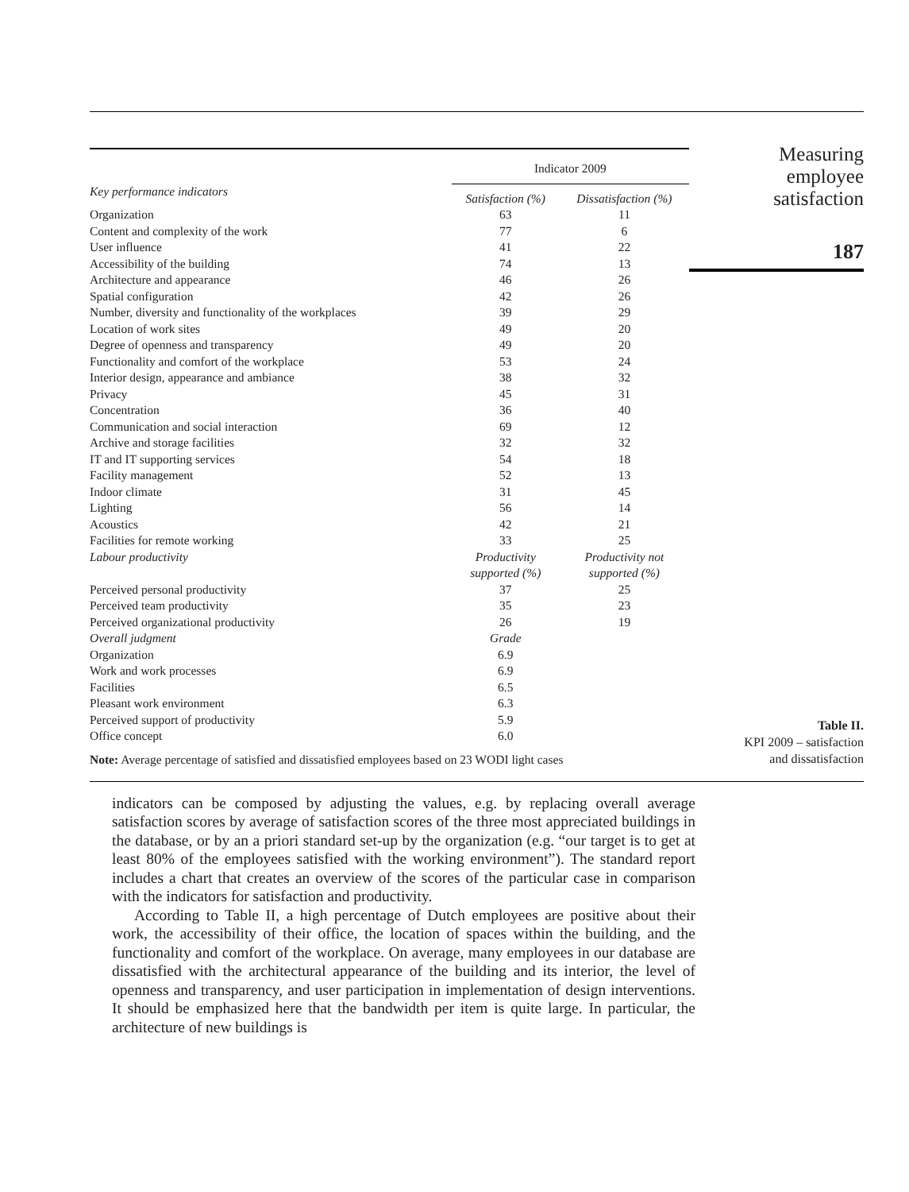| | Indicator 2009 | |
| --- | --- | --- |
| Key performance indicators | Satisfaction (%) | Dissatisfaction (%) |
| Organization | 63 | 11 |
| Content and complexity of the work | 77 | 6 |
| User influence | 41 | 22 |
| Accessibility of the building | 74 | 13 |
| Architecture and appearance | 46 | 26 |
| Spatial configuration | 42 | 26 |
| Number, diversity and functionality of the workplaces | 39 | 29 |
| Location of work sites | 49 | 20 |
| Degree of openness and transparency | 49 | 20 |
| Functionality and comfort of the workplace | 53 | 24 |
| Interior design, appearance and ambiance | 38 | 32 |
| Privacy | 45 | 31 |
| Concentration | 36 | 40 |
| Communication and social interaction | 69 | 12 |
| Archive and storage facilities | 32 | 32 |
| IT and IT supporting services | 54 | 18 |
| Facility management | 52 | 13 |
| Indoor climate | 31 | 45 |
| Lighting | 56 | 14 |
| Acoustics | 42 | 21 |
| Facilities for remote working | 33 | 25 |
| Labour productivity | Productivity supported (%) | Productivity not supported (%) |
| Perceived personal productivity | 37 | 25 |
| Perceived team productivity | 35 | 23 |
| Perceived organizational productivity | 26 | 19 |
| Overall judgment | Grade | |
| Organization | 6.9 | |
| Work and work processes | 6.9 | |
| Facilities | 6.5 | |
| Pleasant work environment | 6.3 | |
| Perceived support of productivity | 5.9 | |
| Office concept | 6.0 | |
Note: Average percentage of satisfied and dissatisfied employees based on 23 WODI light cases
Measuring
employee
satisfaction
187
Table II.
KPI 2009 – satisfaction
and dissatisfaction
indicators can be composed by adjusting the values, e.g. by replacing overall average satisfaction scores by average of satisfaction scores of the three most appreciated buildings in the database, or by an a priori standard set-up by the organization (e.g. “our target is to get at least 80% of the employees satisfied with the working environment”). The standard report includes a chart that creates an overview of the scores of the particular case in comparison with the indicators for satisfaction and productivity.
According to Table II, a high percentage of Dutch employees are positive about their work, the accessibility of their office, the location of spaces within the building, and the functionality and comfort of the workplace. On average, many employees in our database are dissatisfied with the architectural appearance of the building and its interior, the level of openness and transparency, and user participation in implementation of design interventions. It should be emphasized here that the bandwidth per item is quite large. In particular, the architecture of new buildings is